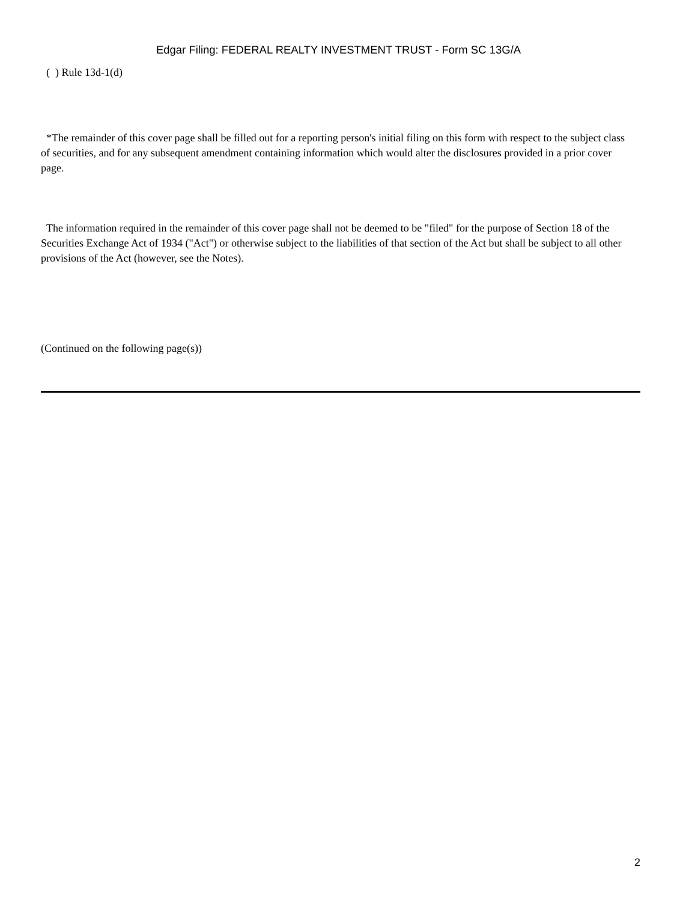Edgar Filing: FEDERAL REALTY INVESTMENT TRUST - Form SC 13G/A
( ) Rule 13d-1(d)
*The remainder of this cover page shall be filled out for a reporting person's initial filing on this form with respect to the subject class of securities, and for any subsequent amendment containing information which would alter the disclosures provided in a prior cover page.
The information required in the remainder of this cover page shall not be deemed to be "filed" for the purpose of Section 18 of the Securities Exchange Act of 1934 ("Act") or otherwise subject to the liabilities of that section of the Act but shall be subject to all other provisions of the Act (however, see the Notes).
(Continued on the following page(s))
2